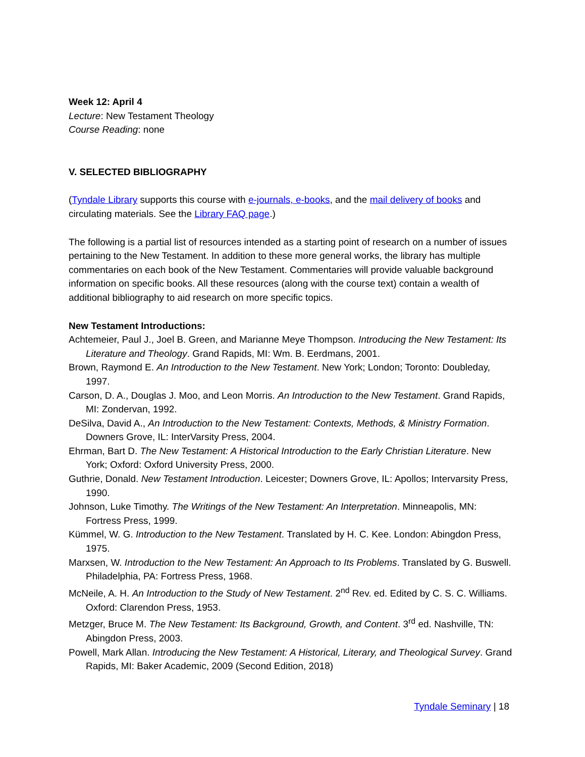Week 12: April 4
Lecture: New Testament Theology
Course Reading: none
V. SELECTED BIBLIOGRAPHY
(Tyndale Library supports this course with e-journals, e-books, and the mail delivery of books and circulating materials. See the Library FAQ page.)
The following is a partial list of resources intended as a starting point of research on a number of issues pertaining to the New Testament. In addition to these more general works, the library has multiple commentaries on each book of the New Testament. Commentaries will provide valuable background information on specific books. All these resources (along with the course text) contain a wealth of additional bibliography to aid research on more specific topics.
New Testament Introductions:
Achtemeier, Paul J., Joel B. Green, and Marianne Meye Thompson. Introducing the New Testament: Its Literature and Theology. Grand Rapids, MI: Wm. B. Eerdmans, 2001.
Brown, Raymond E. An Introduction to the New Testament. New York; London; Toronto: Doubleday, 1997.
Carson, D. A., Douglas J. Moo, and Leon Morris. An Introduction to the New Testament. Grand Rapids, MI: Zondervan, 1992.
DeSilva, David A., An Introduction to the New Testament: Contexts, Methods, & Ministry Formation. Downers Grove, IL: InterVarsity Press, 2004.
Ehrman, Bart D. The New Testament: A Historical Introduction to the Early Christian Literature. New York; Oxford: Oxford University Press, 2000.
Guthrie, Donald. New Testament Introduction. Leicester; Downers Grove, IL: Apollos; Intervarsity Press, 1990.
Johnson, Luke Timothy. The Writings of the New Testament: An Interpretation. Minneapolis, MN: Fortress Press, 1999.
Kümmel, W. G. Introduction to the New Testament. Translated by H. C. Kee. London: Abingdon Press, 1975.
Marxsen, W. Introduction to the New Testament: An Approach to Its Problems. Translated by G. Buswell. Philadelphia, PA: Fortress Press, 1968.
McNeile, A. H. An Introduction to the Study of New Testament. 2<sup>nd</sup> Rev. ed. Edited by C. S. C. Williams. Oxford: Clarendon Press, 1953.
Metzger, Bruce M. The New Testament: Its Background, Growth, and Content. 3<sup>rd</sup> ed. Nashville, TN: Abingdon Press, 2003.
Powell, Mark Allan. Introducing the New Testament: A Historical, Literary, and Theological Survey. Grand Rapids, MI: Baker Academic, 2009 (Second Edition, 2018)
Tyndale Seminary | 18